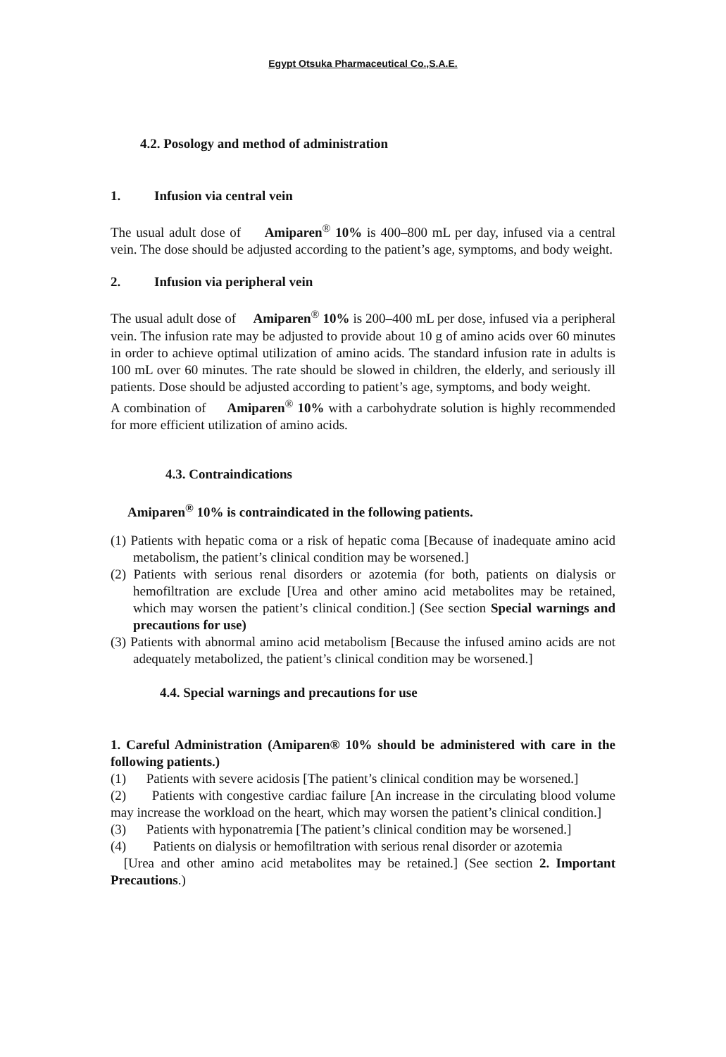Egypt Otsuka Pharmaceutical Co.,S.A.E.
4.2. Posology and method of administration
1. Infusion via central vein
The usual adult dose of Amiparen<sup>®</sup> 10% is 400–800 mL per day, infused via a central vein. The dose should be adjusted according to the patient’s age, symptoms, and body weight.
2. Infusion via peripheral vein
The usual adult dose of Amiparen<sup>®</sup> 10% is 200–400 mL per dose, infused via a peripheral vein. The infusion rate may be adjusted to provide about 10 g of amino acids over 60 minutes in order to achieve optimal utilization of amino acids. The standard infusion rate in adults is 100 mL over 60 minutes. The rate should be slowed in children, the elderly, and seriously ill patients. Dose should be adjusted according to patient’s age, symptoms, and body weight.
A combination of Amiparen<sup>®</sup> 10% with a carbohydrate solution is highly recommended for more efficient utilization of amino acids.
4.3. Contraindications
Amiparen<sup>®</sup> 10% is contraindicated in the following patients.
(1) Patients with hepatic coma or a risk of hepatic coma [Because of inadequate amino acid metabolism, the patient’s clinical condition may be worsened.]
(2) Patients with serious renal disorders or azotemia (for both, patients on dialysis or hemofiltration are exclude [Urea and other amino acid metabolites may be retained, which may worsen the patient’s clinical condition.] (See section Special warnings and precautions for use)
(3) Patients with abnormal amino acid metabolism [Because the infused amino acids are not adequately metabolized, the patient’s clinical condition may be worsened.]
4.4. Special warnings and precautions for use
1. Careful Administration (Amiparen® 10% should be administered with care in the following patients.)
(1) Patients with severe acidosis [The patient’s clinical condition may be worsened.]
(2) Patients with congestive cardiac failure [An increase in the circulating blood volume may increase the workload on the heart, which may worsen the patient’s clinical condition.]
(3) Patients with hyponatremia [The patient’s clinical condition may be worsened.]
(4) Patients on dialysis or hemofiltration with serious renal disorder or azotemia
[Urea and other amino acid metabolites may be retained.] (See section 2. Important Precautions.)